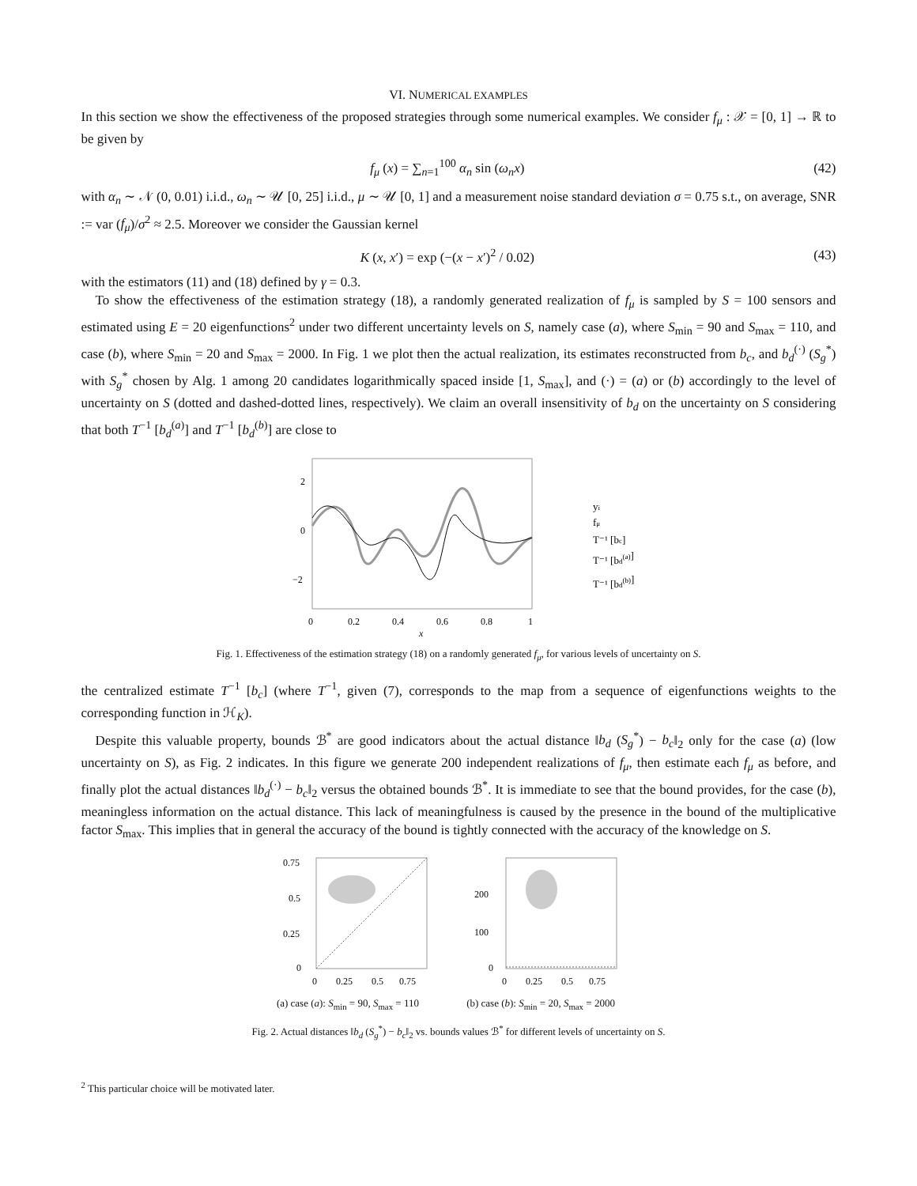VI. NUMERICAL EXAMPLES
In this section we show the effectiveness of the proposed strategies through some numerical examples. We consider f<sub>μ</sub> : 𝒳 = [0, 1] → ℝ to be given by
f<sub>μ</sub> (x) = ∑<sub>n=1</sub><sup>100</sup> α<sub>n</sub> sin (ω<sub>n</sub>x) (42)
with α<sub>n</sub> ∼ 𝒩 (0, 0.01) i.i.d., ω<sub>n</sub> ∼ 𝒰 [0, 25] i.i.d., μ ∼ 𝒰 [0, 1] and a measurement noise standard deviation σ = 0.75 s.t., on average, SNR := var (f<sub>μ</sub>)/σ<sup>2</sup> ≈ 2.5. Moreover we consider the Gaussian kernel
K (x, x′) = exp (−(x − x′)<sup>2</sup> / 0.02) (43)
with the estimators (11) and (18) defined by γ = 0.3.
To show the effectiveness of the estimation strategy (18), a randomly generated realization of f<sub>μ</sub> is sampled by S = 100 sensors and estimated using E = 20 eigenfunctions<sup>2</sup> under two different uncertainty levels on S, namely case (a), where S<sub>min</sub> = 90 and S<sub>max</sub> = 110, and case (b), where S<sub>min</sub> = 20 and S<sub>max</sub> = 2000. In Fig. 1 we plot then the actual realization, its estimates reconstructed from b<sub>c</sub>, and b<sub>d</sub><sup>(·)</sup> (S<sub>g</sub><sup>*</sup>) with S<sub>g</sub><sup>*</sup> chosen by Alg. 1 among 20 candidates logarithmically spaced inside [1, S<sub>max</sub>], and (·) = (a) or (b) accordingly to the level of uncertainty on S (dotted and dashed-dotted lines, respectively). We claim an overall insensitivity of b<sub>d</sub> on the uncertainty on S considering that both T<sup>−1</sup> [b<sub>d</sub><sup>(a)</sup>] and T<sup>−1</sup> [b<sub>d</sub><sup>(b)</sup>] are close to
2
0
−2
0
0.2
0.4
0.6
0.8
1
x
yi
fμ
T⁻¹ [bc]
T⁻¹ [bd(a)]
T⁻¹ [bd(b)]
Fig. 1. Effectiveness of the estimation strategy (18) on a randomly generated f<sub>μ</sub>, for various levels of uncertainty on S.
the centralized estimate T<sup>−1</sup> [b<sub>c</sub>] (where T<sup>−1</sup>, given (7), corresponds to the map from a sequence of eigenfunctions weights to the corresponding function in ℋ<sub>K</sub>).
Despite this valuable property, bounds ℬ<sup>*</sup> are good indicators about the actual distance ‖b<sub>d</sub> (S<sub>g</sub><sup>*</sup>) − b<sub>c</sub>‖<sub>2</sub> only for the case (a) (low uncertainty on S), as Fig. 2 indicates. In this figure we generate 200 independent realizations of f<sub>μ</sub>, then estimate each f<sub>μ</sub> as before, and finally plot the actual distances ‖b<sub>d</sub><sup>(·)</sup> − b<sub>c</sub>‖<sub>2</sub> versus the obtained bounds ℬ<sup>*</sup>. It is immediate to see that the bound provides, for the case (b), meaningless information on the actual distance. This lack of meaningfulness is caused by the presence in the bound of the multiplicative factor S<sub>max</sub>. This implies that in general the accuracy of the bound is tightly connected with the accuracy of the knowledge on S.
0.75
0.5
0.25
0
0
0.25
0.5
0.75
(a) case (a): S<sub>min</sub> = 90, S<sub>max</sub> = 110
200
100
0
0
0.25
0.5
0.75
(b) case (b): S<sub>min</sub> = 20, S<sub>max</sub> = 2000
Fig. 2. Actual distances ‖b<sub>d</sub> (S<sub>g</sub><sup>*</sup>) − b<sub>c</sub>‖<sub>2</sub> vs. bounds values ℬ<sup>*</sup> for different levels of uncertainty on S.
<sup>2</sup> This particular choice will be motivated later.